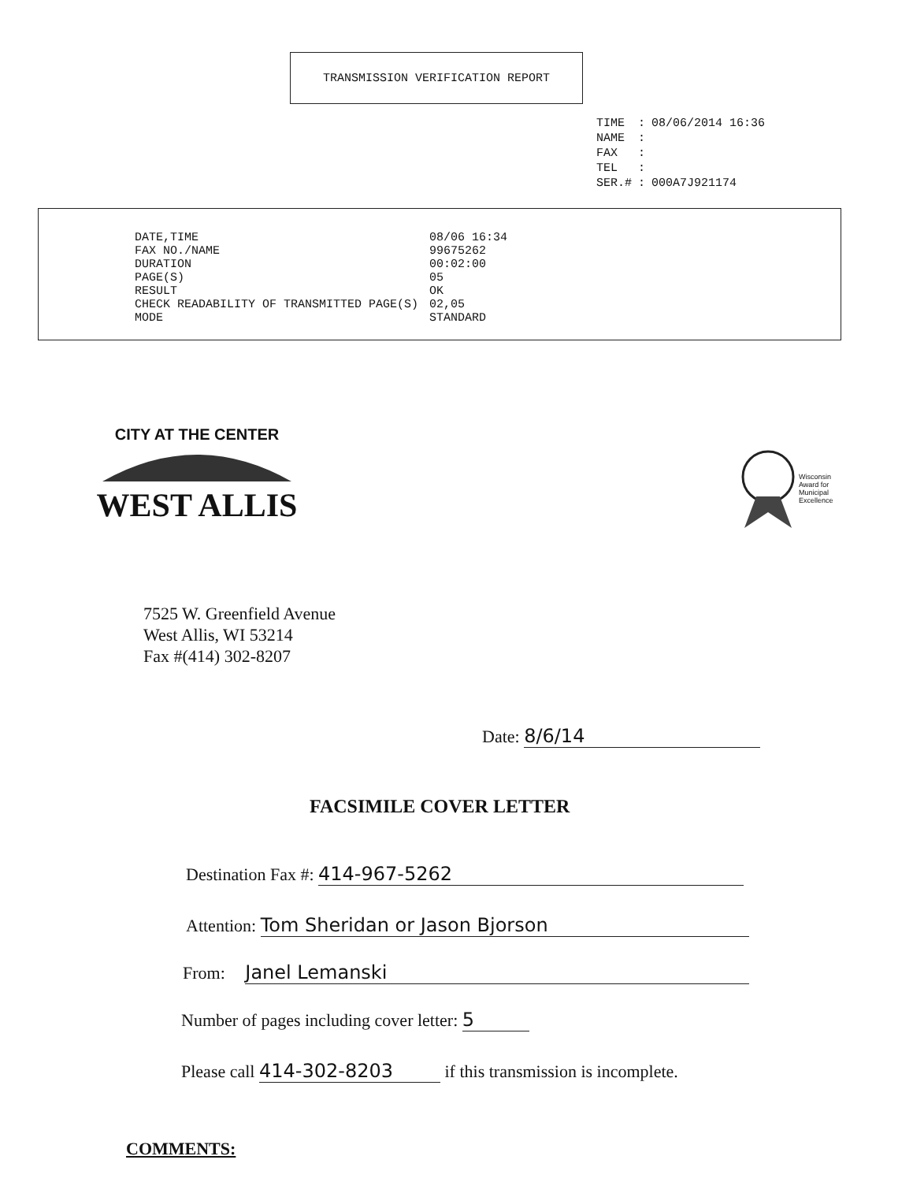TRANSMISSION VERIFICATION REPORT
| TIME | : | 08/06/2014 16:36 |
| NAME | : | |
| FAX | : | |
| TEL | : | |
| SER.# | : | 000A7J921174 |
| DATE,TIME | 08/06 16:34 |
| FAX NO./NAME | 99675262 |
| DURATION | 00:02:00 |
| PAGE(S) | 05 |
| RESULT | OK |
| CHECK READABILITY OF TRANSMITTED PAGE(S) | 02,05 |
| MODE | STANDARD |
CITY AT THE CENTER
WEST ALLIS
Wisconsin
Award for
Municipal
Excellence
7525 W. Greenfield Avenue
West Allis, WI 53214
Fax #(414) 302-8207
Date: 8/6/14
FACSIMILE COVER LETTER
Destination Fax #: 414-967-5262
Attention: Tom Sheridan or Jason Bjorson
From: Janel Lemanski
Number of pages including cover letter: 5
Please call 414-302-8203 if this transmission is incomplete.
COMMENTS: